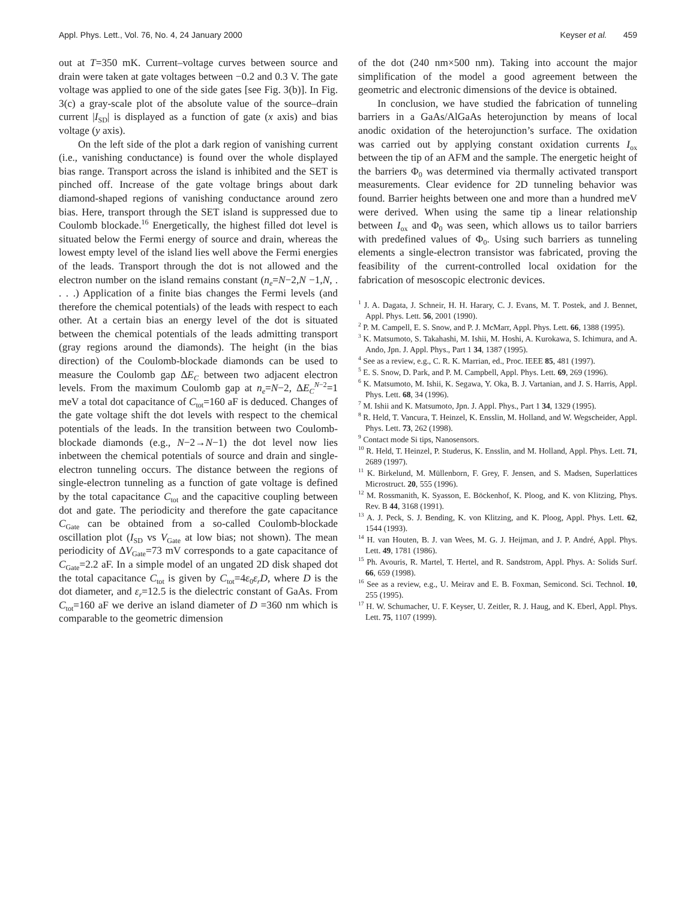Appl. Phys. Lett., Vol. 76, No. 4, 24 January 2000 Keyser et al. 459
out at T=350 mK. Current–voltage curves between source and drain were taken at gate voltages between −0.2 and 0.3 V. The gate voltage was applied to one of the side gates [see Fig. 3(b)]. In Fig. 3(c) a gray-scale plot of the absolute value of the source–drain current |I<sub>SD</sub>| is displayed as a function of gate (x axis) and bias voltage (y axis).
On the left side of the plot a dark region of vanishing current (i.e., vanishing conductance) is found over the whole displayed bias range. Transport across the island is inhibited and the SET is pinched off. Increase of the gate voltage brings about dark diamond-shaped regions of vanishing conductance around zero bias. Here, transport through the SET island is suppressed due to Coulomb blockade.<sup>16</sup> Energetically, the highest filled dot level is situated below the Fermi energy of source and drain, whereas the lowest empty level of the island lies well above the Fermi energies of the leads. Transport through the dot is not allowed and the electron number on the island remains constant (n<sub>e</sub>=N−2,N −1,N, . . . .) Application of a finite bias changes the Fermi levels (and therefore the chemical potentials) of the leads with respect to each other. At a certain bias an energy level of the dot is situated between the chemical potentials of the leads admitting transport (gray regions around the diamonds). The height (in the bias direction) of the Coulomb-blockade diamonds can be used to measure the Coulomb gap ΔE<sub>C</sub> between two adjacent electron levels. From the maximum Coulomb gap at n<sub>e</sub>=N−2, ΔE<sub>C</sub><sup>N</sup><sup>−2</sup>=1 meV a total dot capacitance of C<sub>tot</sub>=160 aF is deduced. Changes of the gate voltage shift the dot levels with respect to the chemical potentials of the leads. In the transition between two Coulomb-blockade diamonds (e.g., N−2→N−1) the dot level now lies inbetween the chemical potentials of source and drain and single-electron tunneling occurs. The distance between the regions of single-electron tunneling as a function of gate voltage is defined by the total capacitance C<sub>tot</sub> and the capacitive coupling between dot and gate. The periodicity and therefore the gate capacitance C<sub>Gate</sub> can be obtained from a so-called Coulomb-blockade oscillation plot (I<sub>SD</sub> vs V<sub>Gate</sub> at low bias; not shown). The mean periodicity of ΔV<sub>Gate</sub>=73 mV corresponds to a gate capacitance of C<sub>Gate</sub>=2.2 aF. In a simple model of an ungated 2D disk shaped dot the total capacitance C<sub>tot</sub> is given by C<sub>tot</sub>=4ε<sub>0</sub>ε<sub>r</sub>D, where D is the dot diameter, and ε<sub>r</sub>=12.5 is the dielectric constant of GaAs. From C<sub>tot</sub>=160 aF we derive an island diameter of D =360 nm which is comparable to the geometric dimension
of the dot (240 nm×500 nm). Taking into account the major simplification of the model a good agreement between the geometric and electronic dimensions of the device is obtained.
In conclusion, we have studied the fabrication of tunneling barriers in a GaAs/AlGaAs heterojunction by means of local anodic oxidation of the heterojunction’s surface. The oxidation was carried out by applying constant oxidation currents I<sub>ox</sub> between the tip of an AFM and the sample. The energetic height of the barriers Φ<sub>0</sub> was determined via thermally activated transport measurements. Clear evidence for 2D tunneling behavior was found. Barrier heights between one and more than a hundred meV were derived. When using the same tip a linear relationship between I<sub>ox</sub> and Φ<sub>0</sub> was seen, which allows us to tailor barriers with predefined values of Φ<sub>0</sub>. Using such barriers as tunneling elements a single-electron transistor was fabricated, proving the feasibility of the current-controlled local oxidation for the fabrication of mesoscopic electronic devices.
<sup>1</sup> J. A. Dagata, J. Schneir, H. H. Harary, C. J. Evans, M. T. Postek, and J. Bennet, Appl. Phys. Lett. 56, 2001 (1990).
<sup>2</sup> P. M. Campell, E. S. Snow, and P. J. McMarr, Appl. Phys. Lett. 66, 1388 (1995).
<sup>3</sup> K. Matsumoto, S. Takahashi, M. Ishii, M. Hoshi, A. Kurokawa, S. Ichimura, and A. Ando, Jpn. J. Appl. Phys., Part 1 34, 1387 (1995).
<sup>4</sup> See as a review, e.g., C. R. K. Marrian, ed., Proc. IEEE 85, 481 (1997).
<sup>5</sup> E. S. Snow, D. Park, and P. M. Campbell, Appl. Phys. Lett. 69, 269 (1996).
<sup>6</sup> K. Matsumoto, M. Ishii, K. Segawa, Y. Oka, B. J. Vartanian, and J. S. Harris, Appl. Phys. Lett. 68, 34 (1996).
<sup>7</sup> M. Ishii and K. Matsumoto, Jpn. J. Appl. Phys., Part 1 34, 1329 (1995).
<sup>8</sup> R. Held, T. Vancura, T. Heinzel, K. Ensslin, M. Holland, and W. Wegscheider, Appl. Phys. Lett. 73, 262 (1998).
<sup>9</sup> Contact mode Si tips, Nanosensors.
<sup>10</sup> R. Held, T. Heinzel, P. Studerus, K. Ensslin, and M. Holland, Appl. Phys. Lett. 71, 2689 (1997).
<sup>11</sup> K. Birkelund, M. Müllenborn, F. Grey, F. Jensen, and S. Madsen, Superlattices Microstruct. 20, 555 (1996).
<sup>12</sup> M. Rossmanith, K. Syasson, E. Böckenhof, K. Ploog, and K. von Klitzing, Phys. Rev. B 44, 3168 (1991).
<sup>13</sup> A. J. Peck, S. J. Bending, K. von Klitzing, and K. Ploog, Appl. Phys. Lett. 62, 1544 (1993).
<sup>14</sup> H. van Houten, B. J. van Wees, M. G. J. Heijman, and J. P. André, Appl. Phys. Lett. 49, 1781 (1986).
<sup>15</sup> Ph. Avouris, R. Martel, T. Hertel, and R. Sandstrom, Appl. Phys. A: Solids Surf. 66, 659 (1998).
<sup>16</sup> See as a review, e.g., U. Meirav and E. B. Foxman, Semicond. Sci. Technol. 10, 255 (1995).
<sup>17</sup> H. W. Schumacher, U. F. Keyser, U. Zeitler, R. J. Haug, and K. Eberl, Appl. Phys. Lett. 75, 1107 (1999).